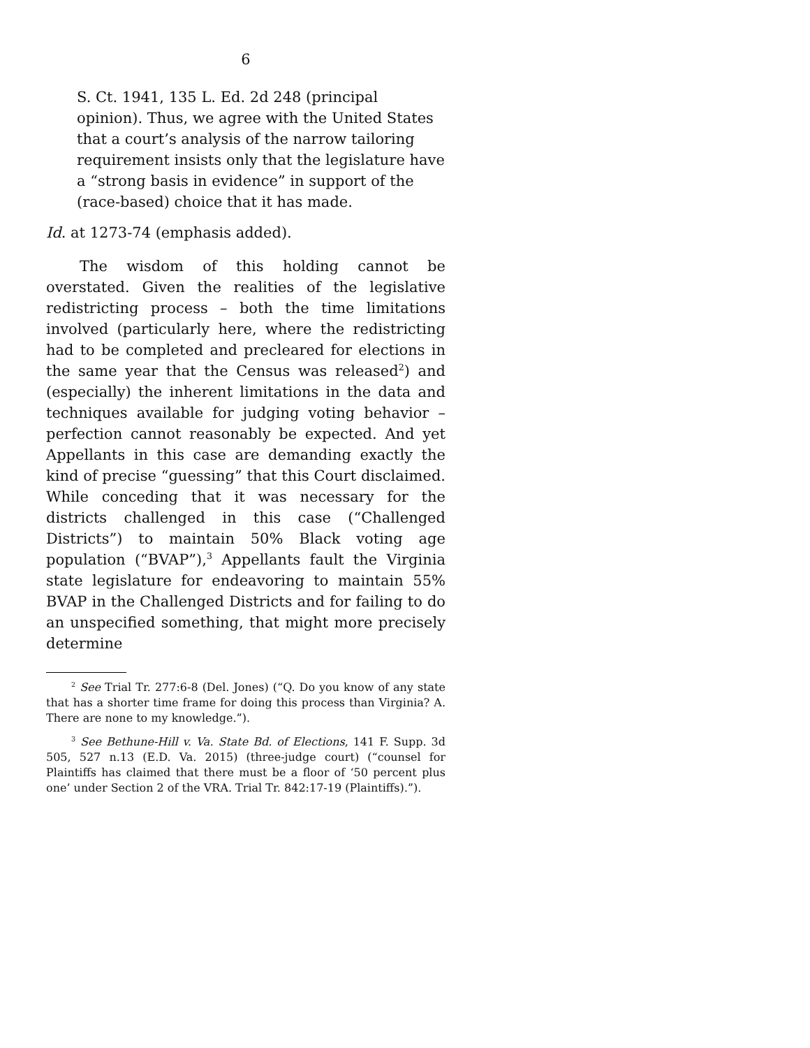6
S. Ct. 1941, 135 L. Ed. 2d 248 (principal opinion). Thus, we agree with the United States that a court’s analysis of the narrow tailoring requirement insists only that the legislature have a “strong basis in evidence” in support of the (race-based) choice that it has made.
Id. at 1273-74 (emphasis added).
The wisdom of this holding cannot be overstated. Given the realities of the legislative redistricting process – both the time limitations involved (particularly here, where the redistricting had to be completed and precleared for elections in the same year that the Census was released<sup>2</sup>) and (especially) the inherent limitations in the data and techniques available for judging voting behavior – perfection cannot reasonably be expected. And yet Appellants in this case are demanding exactly the kind of precise “guessing” that this Court disclaimed. While conceding that it was necessary for the districts challenged in this case (“Challenged Districts”) to maintain 50% Black voting age population (“BVAP”),<sup>3</sup> Appellants fault the Virginia state legislature for endeavoring to maintain 55% BVAP in the Challenged Districts and for failing to do an unspecified something, that might more precisely determine
<sup>2</sup> See Trial Tr. 277:6-8 (Del. Jones) (“Q. Do you know of any state that has a shorter time frame for doing this process than Virginia? A. There are none to my knowledge.”).
<sup>3</sup> See Bethune-Hill v. Va. State Bd. of Elections, 141 F. Supp. 3d 505, 527 n.13 (E.D. Va. 2015) (three-judge court) (“counsel for Plaintiffs has claimed that there must be a floor of ‘50 percent plus one’ under Section 2 of the VRA. Trial Tr. 842:17-19 (Plaintiffs).”).